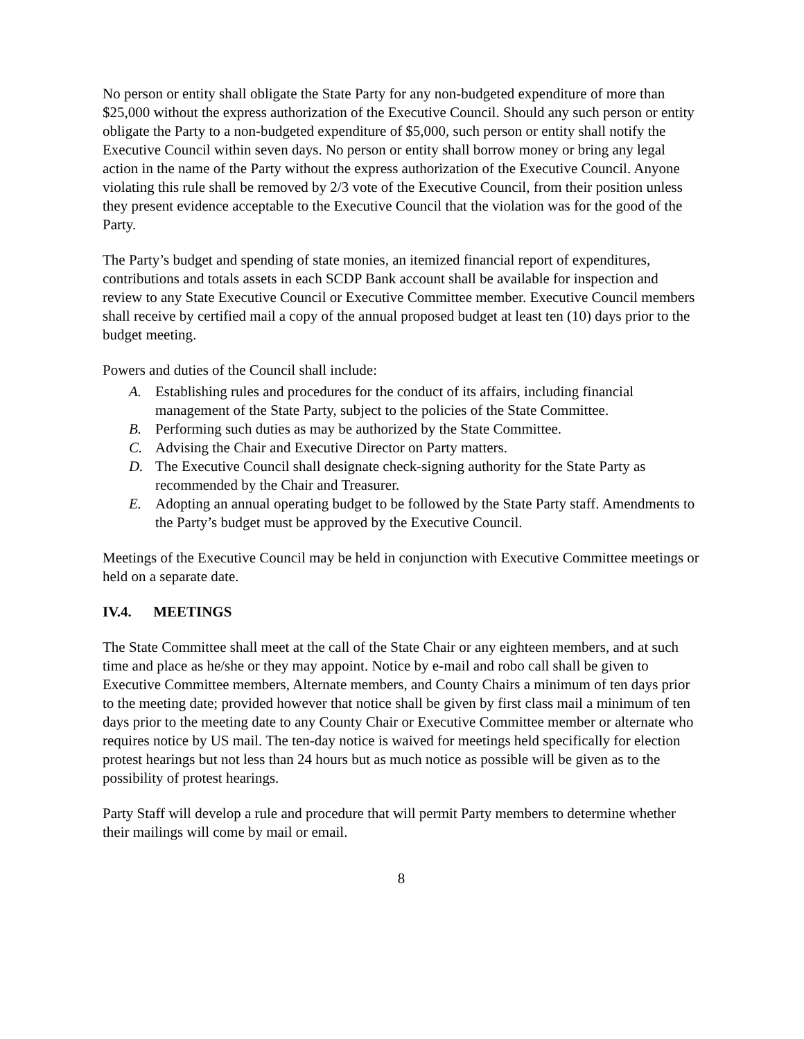No person or entity shall obligate the State Party for any non-budgeted expenditure of more than $25,000 without the express authorization of the Executive Council. Should any such person or entity obligate the Party to a non-budgeted expenditure of $5,000, such person or entity shall notify the Executive Council within seven days. No person or entity shall borrow money or bring any legal action in the name of the Party without the express authorization of the Executive Council. Anyone violating this rule shall be removed by 2/3 vote of the Executive Council, from their position unless they present evidence acceptable to the Executive Council that the violation was for the good of the Party.
The Party’s budget and spending of state monies, an itemized financial report of expenditures, contributions and totals assets in each SCDP Bank account shall be available for inspection and review to any State Executive Council or Executive Committee member. Executive Council members shall receive by certified mail a copy of the annual proposed budget at least ten (10) days prior to the budget meeting.
Powers and duties of the Council shall include:
A. Establishing rules and procedures for the conduct of its affairs, including financial management of the State Party, subject to the policies of the State Committee.
B. Performing such duties as may be authorized by the State Committee.
C. Advising the Chair and Executive Director on Party matters.
D. The Executive Council shall designate check-signing authority for the State Party as recommended by the Chair and Treasurer.
E. Adopting an annual operating budget to be followed by the State Party staff. Amendments to the Party’s budget must be approved by the Executive Council.
Meetings of the Executive Council may be held in conjunction with Executive Committee meetings or held on a separate date.
IV.4. MEETINGS
The State Committee shall meet at the call of the State Chair or any eighteen members, and at such time and place as he/she or they may appoint. Notice by e-mail and robo call shall be given to Executive Committee members, Alternate members, and County Chairs a minimum of ten days prior to the meeting date; provided however that notice shall be given by first class mail a minimum of ten days prior to the meeting date to any County Chair or Executive Committee member or alternate who requires notice by US mail. The ten-day notice is waived for meetings held specifically for election protest hearings but not less than 24 hours but as much notice as possible will be given as to the possibility of protest hearings.
Party Staff will develop a rule and procedure that will permit Party members to determine whether their mailings will come by mail or email.
8